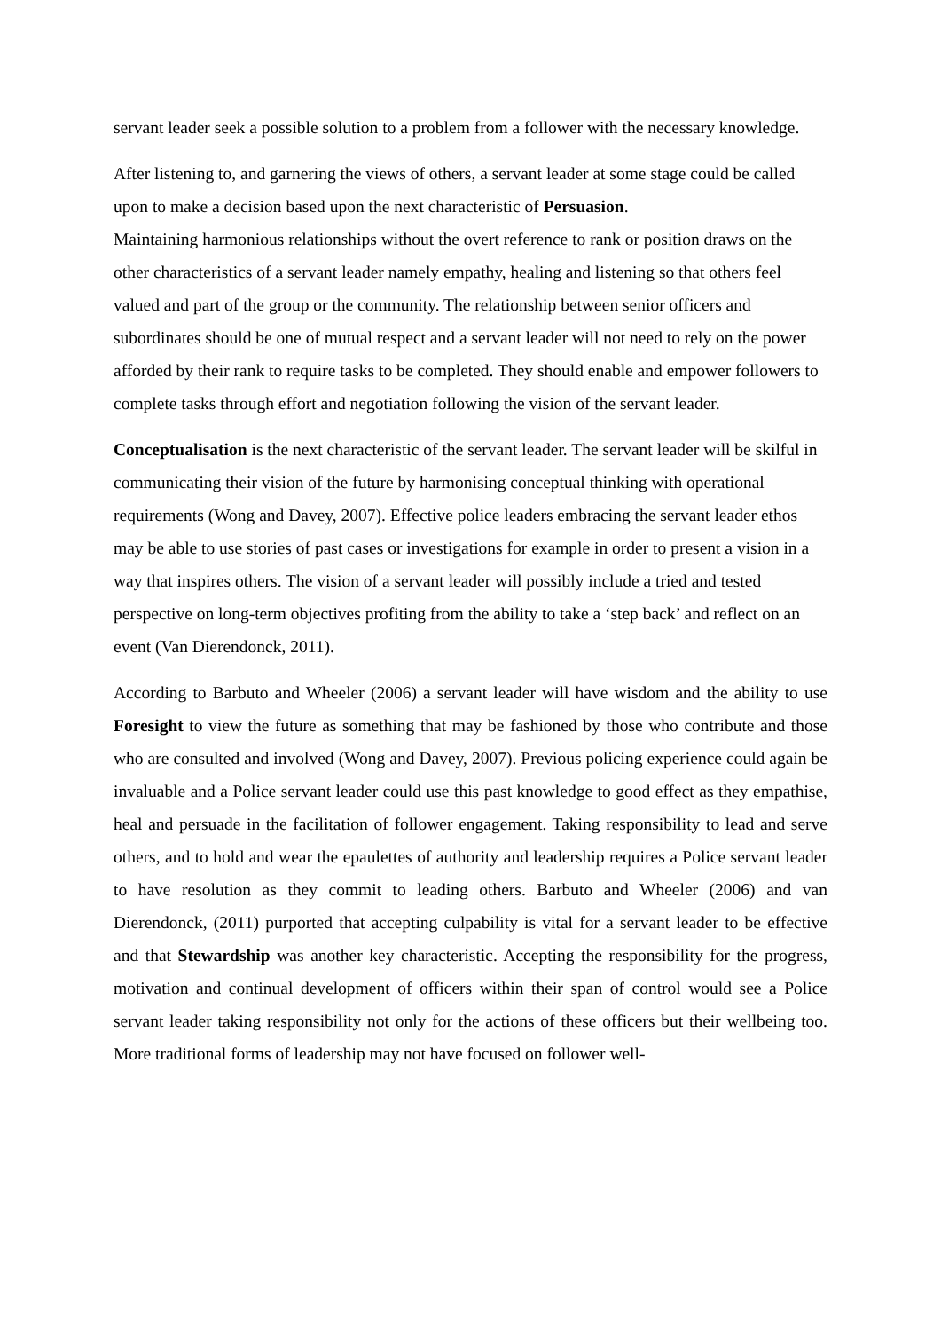servant leader seek a possible solution to a problem from a follower with the necessary knowledge.
After listening to, and garnering the views of others, a servant leader at some stage could be called upon to make a decision based upon the next characteristic of Persuasion.
Maintaining harmonious relationships without the overt reference to rank or position draws on the other characteristics of a servant leader namely empathy, healing and listening so that others feel valued and part of the group or the community. The relationship between senior officers and subordinates should be one of mutual respect and a servant leader will not need to rely on the power afforded by their rank to require tasks to be completed. They should enable and empower followers to complete tasks through effort and negotiation following the vision of the servant leader.
Conceptualisation is the next characteristic of the servant leader. The servant leader will be skilful in communicating their vision of the future by harmonising conceptual thinking with operational requirements (Wong and Davey, 2007). Effective police leaders embracing the servant leader ethos may be able to use stories of past cases or investigations for example in order to present a vision in a way that inspires others. The vision of a servant leader will possibly include a tried and tested perspective on long-term objectives profiting from the ability to take a ‘step back’ and reflect on an event (Van Dierendonck, 2011).
According to Barbuto and Wheeler (2006) a servant leader will have wisdom and the ability to use Foresight to view the future as something that may be fashioned by those who contribute and those who are consulted and involved (Wong and Davey, 2007). Previous policing experience could again be invaluable and a Police servant leader could use this past knowledge to good effect as they empathise, heal and persuade in the facilitation of follower engagement. Taking responsibility to lead and serve others, and to hold and wear the epaulettes of authority and leadership requires a Police servant leader to have resolution as they commit to leading others. Barbuto and Wheeler (2006) and van Dierendonck, (2011) purported that accepting culpability is vital for a servant leader to be effective and that Stewardship was another key characteristic. Accepting the responsibility for the progress, motivation and continual development of officers within their span of control would see a Police servant leader taking responsibility not only for the actions of these officers but their wellbeing too. More traditional forms of leadership may not have focused on follower well-